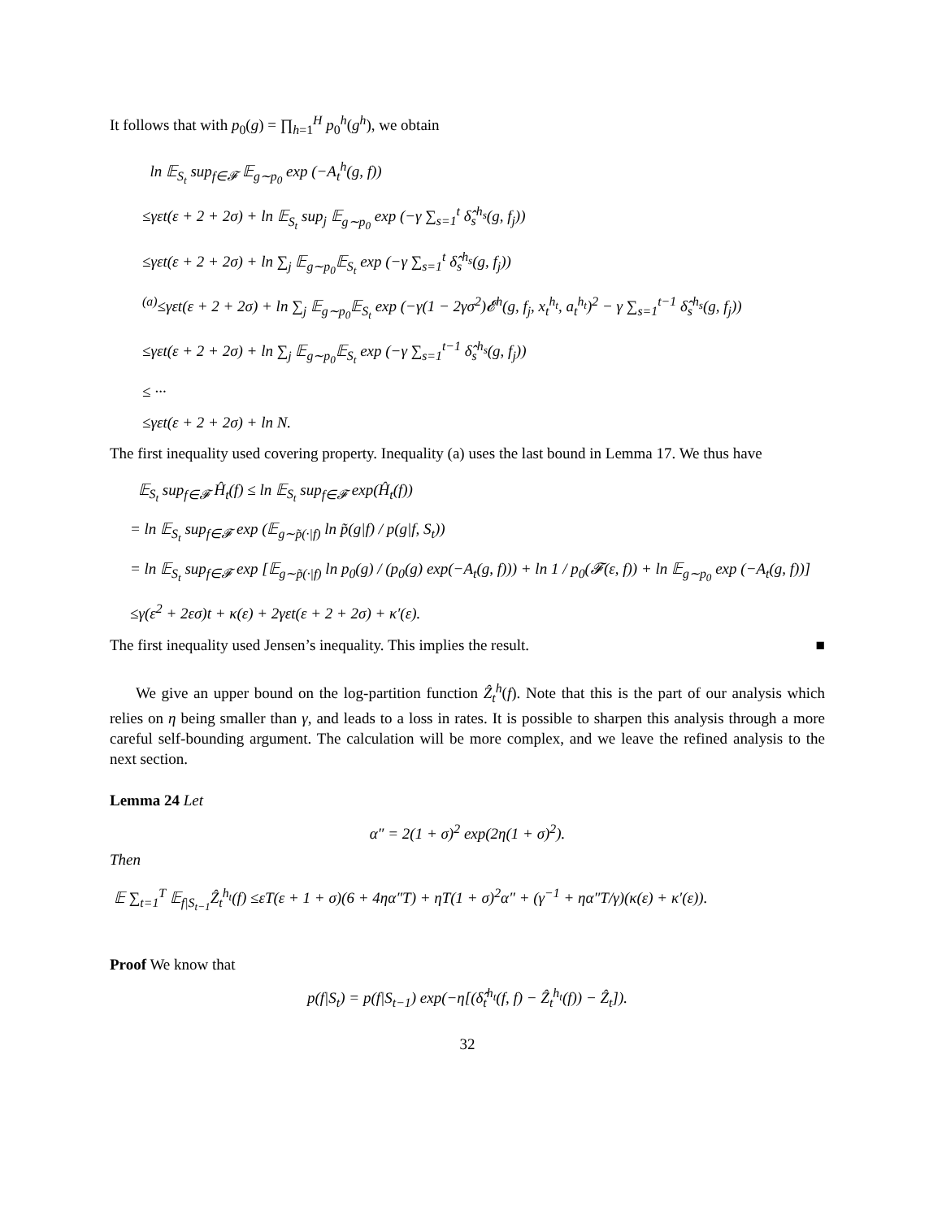It follows that with p<sub>0</sub>(g) = ∏<sub>h=1</sub><sup>H</sup> p<sub>0</sub><sup>h</sup>(g<sup>h</sup>), we obtain
ln 𝔼<sub>S<sub>t</sub></sub> sup<sub>f∈𝓕</sub> 𝔼<sub>g∼p<sub>0</sub></sub> exp (−A<sub>t</sub><sup>h</sup>(g, f))
≤γεt(ε + 2 + 2σ) + ln 𝔼<sub>S<sub>t</sub></sub> sup<sub>j</sub> 𝔼<sub>g∼p<sub>0</sub></sub> exp (−γ ∑<sub>s=1</sub><sup>t</sup> δ̂<sub>s</sub><sup>h<sub>s</sub></sup>(g, f<sub>j</sub>))
≤γεt(ε + 2 + 2σ) + ln ∑<sub>j</sub> 𝔼<sub>g∼p<sub>0</sub></sub>𝔼<sub>S<sub>t</sub></sub> exp (−γ ∑<sub>s=1</sub><sup>t</sup> δ̂<sub>s</sub><sup>h<sub>s</sub></sup>(g, f<sub>j</sub>))
<sup>(a)</sup>≤γεt(ε + 2 + 2σ) + ln ∑<sub>j</sub> 𝔼<sub>g∼p<sub>0</sub></sub>𝔼<sub>S<sub>t</sub></sub> exp (−γ(1 − 2γσ<sup>2</sup>)𝓔<sup>h</sup>(g, f<sub>j</sub>, x<sub>t</sub><sup>h<sub>t</sub></sup>, a<sub>t</sub><sup>h<sub>t</sub></sup>)<sup>2</sup> − γ ∑<sub>s=1</sub><sup>t−1</sup> δ̂<sub>s</sub><sup>h<sub>s</sub></sup>(g, f<sub>j</sub>))
≤γεt(ε + 2 + 2σ) + ln ∑<sub>j</sub> 𝔼<sub>g∼p<sub>0</sub></sub>𝔼<sub>S<sub>t</sub></sub> exp (−γ ∑<sub>s=1</sub><sup>t−1</sup> δ̂<sub>s</sub><sup>h<sub>s</sub></sup>(g, f<sub>j</sub>))
≤ ···
≤γεt(ε + 2 + 2σ) + ln N.
The first inequality used covering property. Inequality (a) uses the last bound in Lemma 17. We thus have
𝔼<sub>S<sub>t</sub></sub> sup<sub>f∈𝓕</sub> Ĥ<sub>t</sub>(f) ≤ ln 𝔼<sub>S<sub>t</sub></sub> sup<sub>f∈𝓕</sub> exp(Ĥ<sub>t</sub>(f))
= ln 𝔼<sub>S<sub>t</sub></sub> sup<sub>f∈𝓕</sub> exp (𝔼<sub>g∼p̃(·|f)</sub> ln p̃(g|f) / p(g|f, S<sub>t</sub>))
= ln 𝔼<sub>S<sub>t</sub></sub> sup<sub>f∈𝓕</sub> exp [𝔼<sub>g∼p̃(·|f)</sub> ln p<sub>0</sub>(g) / (p<sub>0</sub>(g) exp(−A<sub>t</sub>(g, f))) + ln 1 / p<sub>0</sub>(𝓕(ε, f)) + ln 𝔼<sub>g∼p<sub>0</sub></sub> exp (−A<sub>t</sub>(g, f))]
≤γ(ε<sup>2</sup> + 2εσ)t + κ(ε) + 2γεt(ε + 2 + 2σ) + κ′(ε).
The first inequality used Jensen’s inequality. This implies the result. ■
We give an upper bound on the log-partition function Ẑ<sub>t</sub><sup>h</sup>(f). Note that this is the part of our analysis which relies on η being smaller than γ, and leads to a loss in rates. It is possible to sharpen this analysis through a more careful self-bounding argument. The calculation will be more complex, and we leave the refined analysis to the next section.
Lemma 24 Let
α″ = 2(1 + σ)<sup>2</sup> exp(2η(1 + σ)<sup>2</sup>).
Then
𝔼 ∑<sub>t=1</sub><sup>T</sup> 𝔼<sub>f|S<sub>t−1</sub></sub>Ẑ<sub>t</sub><sup>h<sub>t</sub></sup>(f) ≤εT(ε + 1 + σ)(6 + 4ηα″T) + ηT(1 + σ)<sup>2</sup>α″ + (γ<sup>−1</sup> + ηα″T/γ)(κ(ε) + κ′(ε)).
Proof We know that
p(f|S<sub>t</sub>) = p(f|S<sub>t−1</sub>) exp(−η[(δ̂<sub>t</sub><sup>h<sub>t</sub></sup>(f, f) − Ẑ<sub>t</sub><sup>h<sub>t</sub></sup>(f)) − Ẑ<sub>t</sub>]).
32